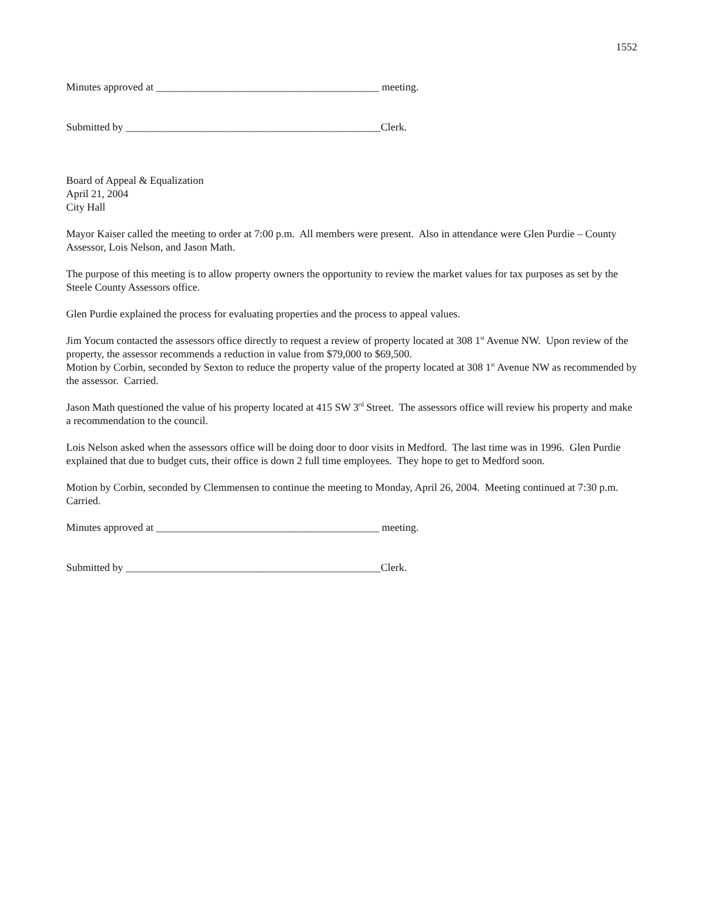1552
Minutes approved at __________________________________________ meeting.
Submitted by ________________________________________________Clerk.
Board of Appeal & Equalization
April 21, 2004
City Hall
Mayor Kaiser called the meeting to order at 7:00 p.m. All members were present. Also in attendance were Glen Purdie – County Assessor, Lois Nelson, and Jason Math.
The purpose of this meeting is to allow property owners the opportunity to review the market values for tax purposes as set by the Steele County Assessors office.
Glen Purdie explained the process for evaluating properties and the process to appeal values.
Jim Yocum contacted the assessors office directly to request a review of property located at 308 1<sup>st</sup> Avenue NW. Upon review of the property, the assessor recommends a reduction in value from $79,000 to $69,500.
Motion by Corbin, seconded by Sexton to reduce the property value of the property located at 308 1<sup>st</sup> Avenue NW as recommended by the assessor. Carried.
Jason Math questioned the value of his property located at 415 SW 3<sup>rd</sup> Street. The assessors office will review his property and make a recommendation to the council.
Lois Nelson asked when the assessors office will be doing door to door visits in Medford. The last time was in 1996. Glen Purdie explained that due to budget cuts, their office is down 2 full time employees. They hope to get to Medford soon.
Motion by Corbin, seconded by Clemmensen to continue the meeting to Monday, April 26, 2004. Meeting continued at 7:30 p.m. Carried.
Minutes approved at __________________________________________ meeting.
Submitted by ________________________________________________Clerk.